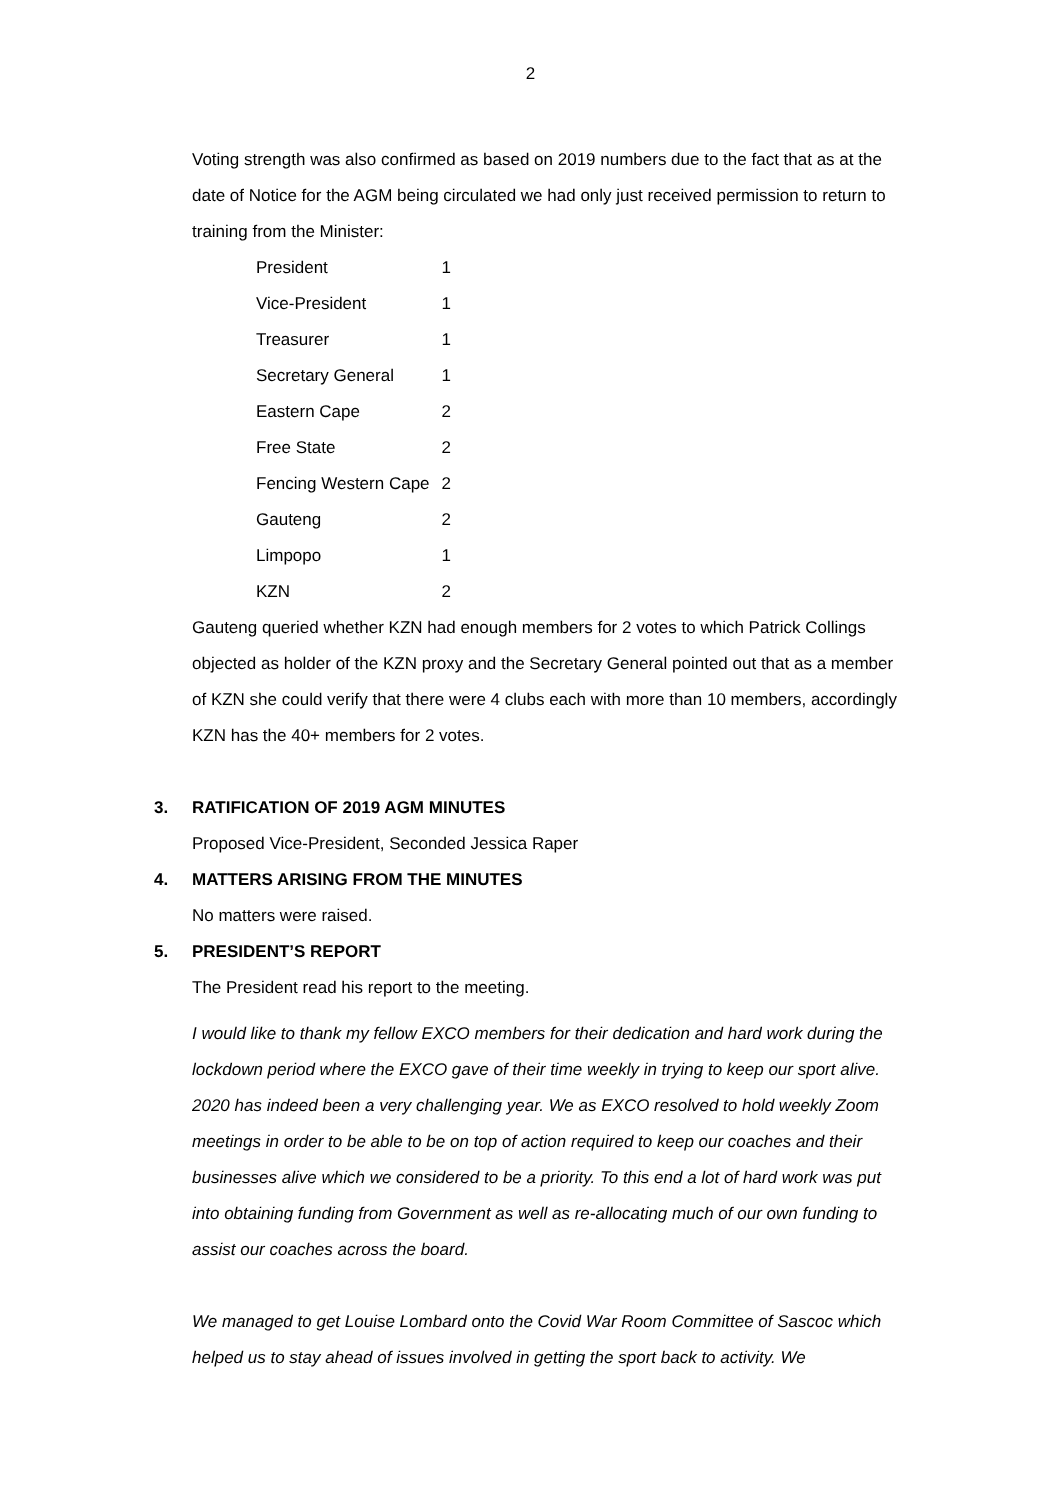2
Voting strength was also confirmed as based on 2019 numbers due to the fact that as at the date of Notice for the AGM being circulated we had only just received permission to return to training from the Minister:
| President | 1 |
| Vice-President | 1 |
| Treasurer | 1 |
| Secretary General | 1 |
| Eastern Cape | 2 |
| Free State | 2 |
| Fencing Western Cape | 2 |
| Gauteng | 2 |
| Limpopo | 1 |
| KZN | 2 |
Gauteng queried whether KZN had enough members for 2 votes to which Patrick Collings objected as holder of the KZN proxy and the Secretary General pointed out that as a member of KZN she could verify that there were 4 clubs each with more than 10 members, accordingly KZN has the 40+ members for 2 votes.
3. RATIFICATION OF 2019 AGM MINUTES
Proposed Vice-President, Seconded Jessica Raper
4. MATTERS ARISING FROM THE MINUTES
No matters were raised.
5. PRESIDENT’S REPORT
The President read his report to the meeting.
I would like to thank my fellow EXCO members for their dedication and hard work during the lockdown period where the EXCO gave of their time weekly in trying to keep our sport alive. 2020 has indeed been a very challenging year. We as EXCO resolved to hold weekly Zoom meetings in order to be able to be on top of action required to keep our coaches and their businesses alive which we considered to be a priority. To this end a lot of hard work was put into obtaining funding from Government as well as re-allocating much of our own funding to assist our coaches across the board.
We managed to get Louise Lombard onto the Covid War Room Committee of Sascoc which helped us to stay ahead of issues involved in getting the sport back to activity. We